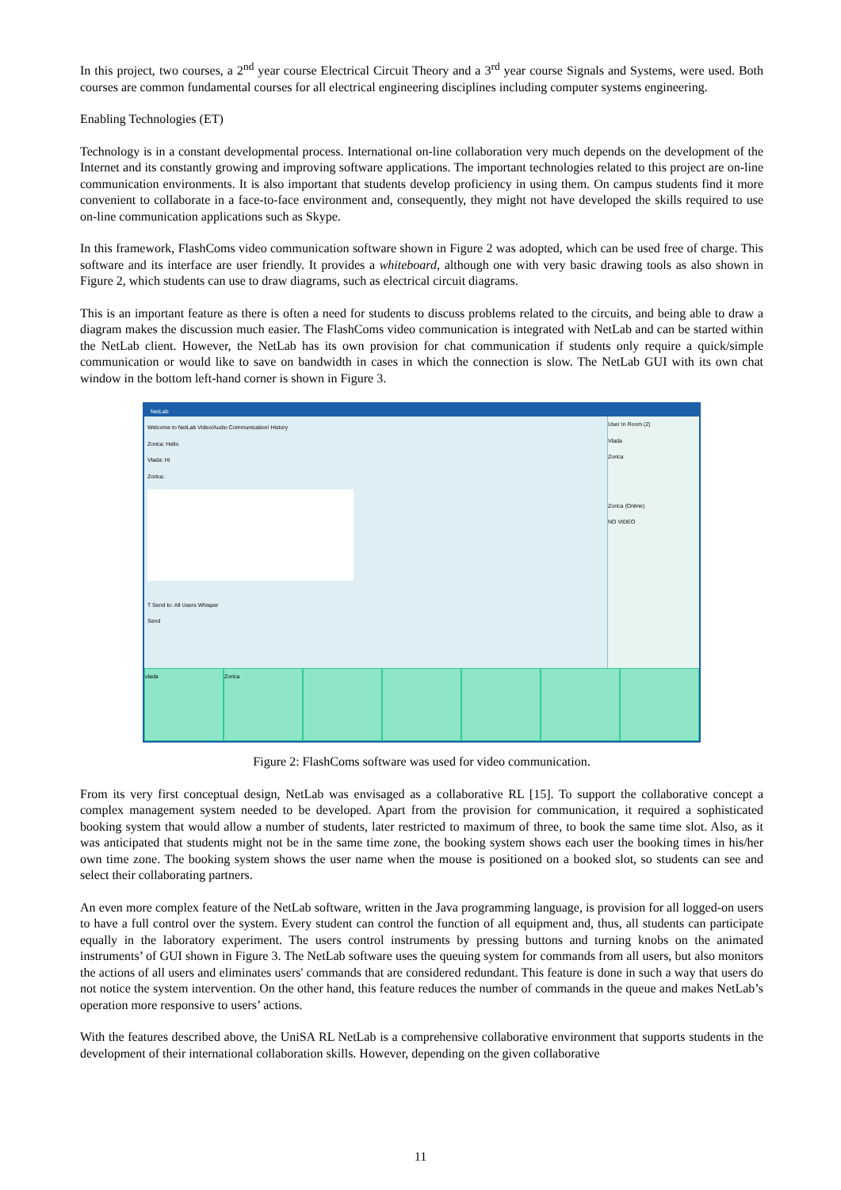In this project, two courses, a 2<sup>nd</sup> year course Electrical Circuit Theory and a 3<sup>rd</sup> year course Signals and Systems, were used. Both courses are common fundamental courses for all electrical engineering disciplines including computer systems engineering.
Enabling Technologies (ET)
Technology is in a constant developmental process. International on-line collaboration very much depends on the development of the Internet and its constantly growing and improving software applications. The important technologies related to this project are on-line communication environments. It is also important that students develop proficiency in using them. On campus students find it more convenient to collaborate in a face-to-face environment and, consequently, they might not have developed the skills required to use on-line communication applications such as Skype.
In this framework, FlashComs video communication software shown in Figure 2 was adopted, which can be used free of charge. This software and its interface are user friendly. It provides a whiteboard, although one with very basic drawing tools as also shown in Figure 2, which students can use to draw diagrams, such as electrical circuit diagrams.
This is an important feature as there is often a need for students to discuss problems related to the circuits, and being able to draw a diagram makes the discussion much easier. The FlashComs video communication is integrated with NetLab and can be started within the NetLab client. However, the NetLab has its own provision for chat communication if students only require a quick/simple communication or would like to save on bandwidth in cases in which the connection is slow. The NetLab GUI with its own chat window in the bottom left-hand corner is shown in Figure 3.
NetLab
Welcome to NetLab Video/Audio Communication! History
Zorica: Hello
Vlada: Hi
Zorica:
T Send to: All Users Whisper
Send
User In Room (2)
Vlada
Zorica
Zorica (Online)
NO VIDEO
vlada Zorica
Figure 2: FlashComs software was used for video communication.
From its very first conceptual design, NetLab was envisaged as a collaborative RL [15]. To support the collaborative concept a complex management system needed to be developed. Apart from the provision for communication, it required a sophisticated booking system that would allow a number of students, later restricted to maximum of three, to book the same time slot. Also, as it was anticipated that students might not be in the same time zone, the booking system shows each user the booking times in his/her own time zone. The booking system shows the user name when the mouse is positioned on a booked slot, so students can see and select their collaborating partners.
An even more complex feature of the NetLab software, written in the Java programming language, is provision for all logged-on users to have a full control over the system. Every student can control the function of all equipment and, thus, all students can participate equally in the laboratory experiment. The users control instruments by pressing buttons and turning knobs on the animated instruments’ of GUI shown in Figure 3. The NetLab software uses the queuing system for commands from all users, but also monitors the actions of all users and eliminates users' commands that are considered redundant. This feature is done in such a way that users do not notice the system intervention. On the other hand, this feature reduces the number of commands in the queue and makes NetLab’s operation more responsive to users’ actions.
With the features described above, the UniSA RL NetLab is a comprehensive collaborative environment that supports students in the development of their international collaboration skills. However, depending on the given collaborative
11